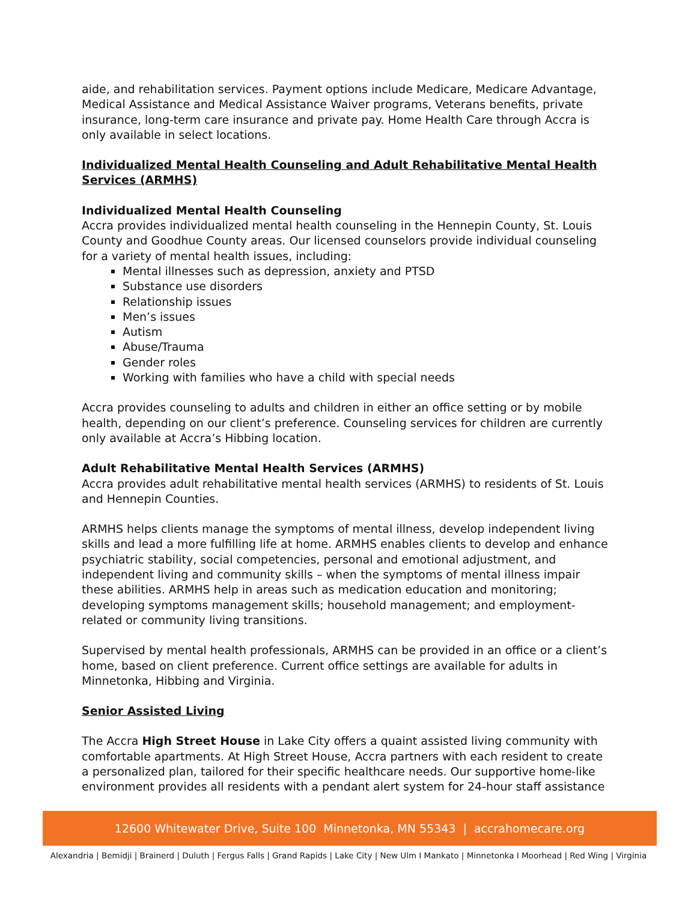aide, and rehabilitation services. Payment options include Medicare, Medicare Advantage, Medical Assistance and Medical Assistance Waiver programs, Veterans benefits, private insurance, long-term care insurance and private pay. Home Health Care through Accra is only available in select locations.
Individualized Mental Health Counseling and Adult Rehabilitative Mental Health Services (ARMHS)
Individualized Mental Health Counseling
Accra provides individualized mental health counseling in the Hennepin County, St. Louis County and Goodhue County areas. Our licensed counselors provide individual counseling for a variety of mental health issues, including:
Mental illnesses such as depression, anxiety and PTSD
Substance use disorders
Relationship issues
Men’s issues
Autism
Abuse/Trauma
Gender roles
Working with families who have a child with special needs
Accra provides counseling to adults and children in either an office setting or by mobile health, depending on our client’s preference. Counseling services for children are currently only available at Accra’s Hibbing location.
Adult Rehabilitative Mental Health Services (ARMHS)
Accra provides adult rehabilitative mental health services (ARMHS) to residents of St. Louis and Hennepin Counties.
ARMHS helps clients manage the symptoms of mental illness, develop independent living skills and lead a more fulfilling life at home. ARMHS enables clients to develop and enhance psychiatric stability, social competencies, personal and emotional adjustment, and independent living and community skills – when the symptoms of mental illness impair these abilities. ARMHS help in areas such as medication education and monitoring; developing symptoms management skills; household management; and employment-related or community living transitions.
Supervised by mental health professionals, ARMHS can be provided in an office or a client’s home, based on client preference. Current office settings are available for adults in Minnetonka, Hibbing and Virginia.
Senior Assisted Living
The Accra High Street House in Lake City offers a quaint assisted living community with comfortable apartments. At High Street House, Accra partners with each resident to create a personalized plan, tailored for their specific healthcare needs. Our supportive home-like environment provides all residents with a pendant alert system for 24-hour staff assistance
12600 Whitewater Drive, Suite 100 Minnetonka, MN 55343 | accrahomecare.org
Alexandria | Bemidji | Brainerd | Duluth | Fergus Falls | Grand Rapids | Lake City | New Ulm I Mankato | Minnetonka I Moorhead | Red Wing | Virginia